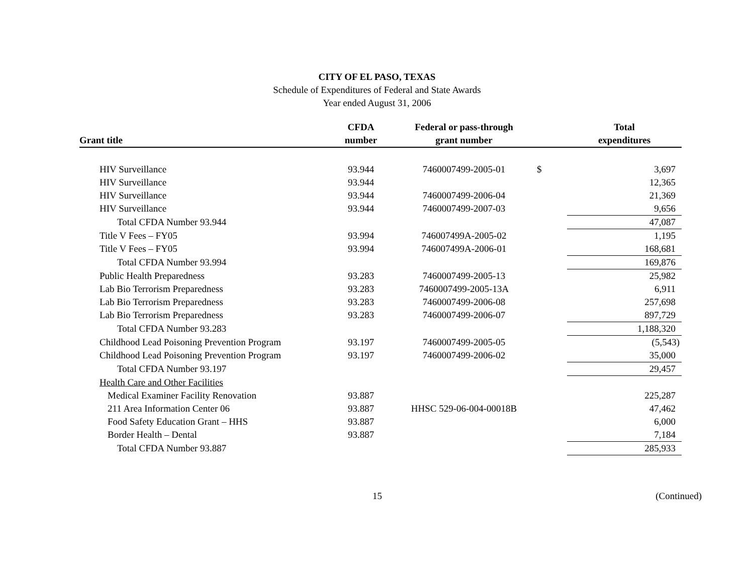CITY OF EL PASO, TEXAS
Schedule of Expenditures of Federal and State Awards
Year ended August 31, 2006
| Grant title | CFDA number | Federal or pass-through grant number | | Total expenditures |
| --- | --- | --- | --- | --- |
| HIV Surveillance | 93.944 | 7460007499-2005-01 | $ | 3,697 |
| HIV Surveillance | 93.944 | | | 12,365 |
| HIV Surveillance | 93.944 | 7460007499-2006-04 | | 21,369 |
| HIV Surveillance | 93.944 | 7460007499-2007-03 | | 9,656 |
| Total CFDA Number 93.944 | | | | 47,087 |
| Title V Fees – FY05 | 93.994 | 746007499A-2005-02 | | 1,195 |
| Title V Fees – FY05 | 93.994 | 746007499A-2006-01 | | 168,681 |
| Total CFDA Number 93.994 | | | | 169,876 |
| Public Health Preparedness | 93.283 | 7460007499-2005-13 | | 25,982 |
| Lab Bio Terrorism Preparedness | 93.283 | 7460007499-2005-13A | | 6,911 |
| Lab Bio Terrorism Preparedness | 93.283 | 7460007499-2006-08 | | 257,698 |
| Lab Bio Terrorism Preparedness | 93.283 | 7460007499-2006-07 | | 897,729 |
| Total CFDA Number 93.283 | | | | 1,188,320 |
| Childhood Lead Poisoning Prevention Program | 93.197 | 7460007499-2005-05 | | (5,543) |
| Childhood Lead Poisoning Prevention Program | 93.197 | 7460007499-2006-02 | | 35,000 |
| Total CFDA Number 93.197 | | | | 29,457 |
| Health Care and Other Facilities | | | | |
| Medical Examiner Facility Renovation | 93.887 | | | 225,287 |
| 211 Area Information Center 06 | 93.887 | HHSC 529-06-004-00018B | | 47,462 |
| Food Safety Education Grant – HHS | 93.887 | | | 6,000 |
| Border Health – Dental | 93.887 | | | 7,184 |
| Total CFDA Number 93.887 | | | | 285,933 |
15 (Continued)